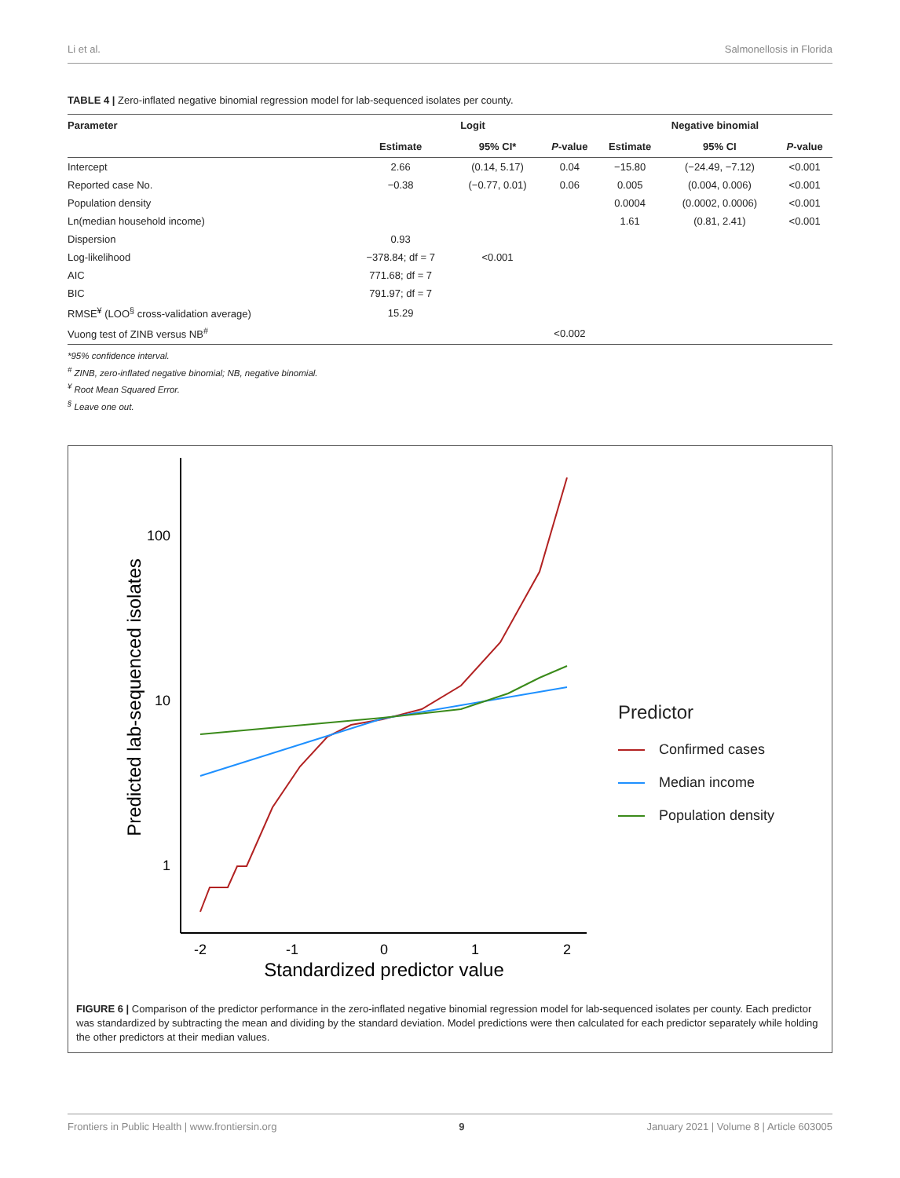Li et al. Salmonellosis in Florida
TABLE 4 | Zero-inflated negative binomial regression model for lab-sequenced isolates per county.
| Parameter | Logit | | | Negative binomial | | |
| --- | --- | --- | --- | --- | --- | --- |
| | Estimate | 95% CI* | P -value | Estimate | 95% CI | P -value |
| Intercept | 2.66 | (0.14, 5.17) | 0.04 | −15.80 | (−24.49, −7.12) | <0.001 |
| Reported case No. | −0.38 | (−0.77, 0.01) | 0.06 | 0.005 | (0.004, 0.006) | <0.001 |
| Population density | | | | 0.0004 | (0.0002, 0.0006) | <0.001 |
| Ln(median household income) | | | | 1.61 | (0.81, 2.41) | <0.001 |
| Dispersion | 0.93 | | | | | |
| Log-likelihood | −378.84; df = 7 | <0.001 | | | | |
| AIC | 771.68; df = 7 | | | | | |
| BIC | 791.97; df = 7 | | | | | |
| RMSE<sup>¥</sup> (LOO<sup>§</sup> cross-validation average) | 15.29 | | | | | |
| Vuong test of ZINB versus NB<sup>#</sup> | | | <0.002 | | | |
*95% confidence interval.
<sup>#</sup> ZINB, zero-inflated negative binomial; NB, negative binomial.
<sup>¥</sup> Root Mean Squared Error.
<sup>§</sup> Leave one out.
100
10
1
-2
-1
0
1
2
Standardized predictor value
Predicted lab-sequenced isolates
.
Predictor
Confirmed cases
Median income
Population density
FIGURE 6 | Comparison of the predictor performance in the zero-inflated negative binomial regression model for lab-sequenced isolates per county. Each predictor was standardized by subtracting the mean and dividing by the standard deviation. Model predictions were then calculated for each predictor separately while holding the other predictors at their median values.
Frontiers in Public Health | www.frontiersin.org 9 January 2021 | Volume 8 | Article 603005